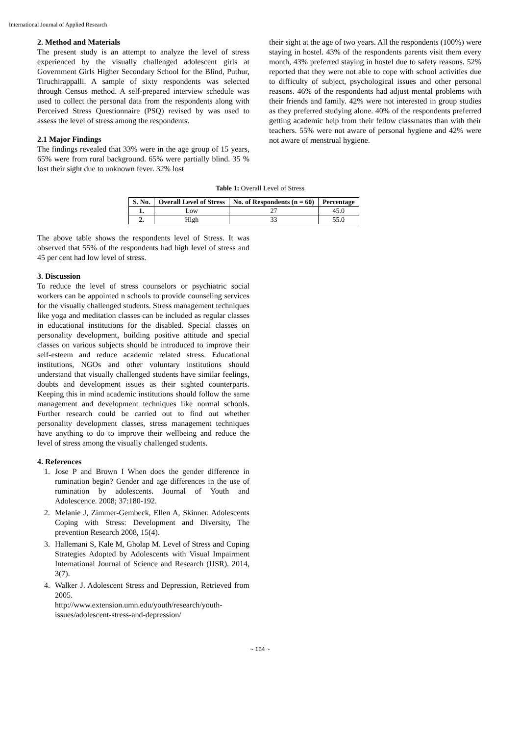International Journal of Applied Research
2. Method and Materials
The present study is an attempt to analyze the level of stress experienced by the visually challenged adolescent girls at Government Girls Higher Secondary School for the Blind, Puthur, Tiruchirappalli. A sample of sixty respondents was selected through Census method. A self-prepared interview schedule was used to collect the personal data from the respondents along with Perceived Stress Questionnaire (PSQ) revised by was used to assess the level of stress among the respondents.
2.1 Major Findings
The findings revealed that 33% were in the age group of 15 years, 65% were from rural background. 65% were partially blind. 35 % lost their sight due to unknown fever. 32% lost
their sight at the age of two years. All the respondents (100%) were staying in hostel. 43% of the respondents parents visit them every month, 43% preferred staying in hostel due to safety reasons. 52% reported that they were not able to cope with school activities due to difficulty of subject, psychological issues and other personal reasons. 46% of the respondents had adjust mental problems with their friends and family. 42% were not interested in group studies as they preferred studying alone. 40% of the respondents preferred getting academic help from their fellow classmates than with their teachers. 55% were not aware of personal hygiene and 42% were not aware of menstrual hygiene.
Table 1: Overall Level of Stress
| S. No. | Overall Level of Stress | No. of Respondents (n = 60) | Percentage |
| --- | --- | --- | --- |
| 1. | Low | 27 | 45.0 |
| 2. | High | 33 | 55.0 |
The above table shows the respondents level of Stress. It was observed that 55% of the respondents had high level of stress and 45 per cent had low level of stress.
3. Discussion
To reduce the level of stress counselors or psychiatric social workers can be appointed n schools to provide counseling services for the visually challenged students. Stress management techniques like yoga and meditation classes can be included as regular classes in educational institutions for the disabled. Special classes on personality development, building positive attitude and special classes on various subjects should be introduced to improve their self-esteem and reduce academic related stress. Educational institutions, NGOs and other voluntary institutions should understand that visually challenged students have similar feelings, doubts and development issues as their sighted counterparts. Keeping this in mind academic institutions should follow the same management and development techniques like normal schools. Further research could be carried out to find out whether personality development classes, stress management techniques have anything to do to improve their wellbeing and reduce the level of stress among the visually challenged students.
4. References
1. Jose P and Brown I When does the gender difference in rumination begin? Gender and age differences in the use of rumination by adolescents. Journal of Youth and Adolescence. 2008; 37:180-192.
2. Melanie J, Zimmer-Gembeck, Ellen A, Skinner. Adolescents Coping with Stress: Development and Diversity, The prevention Research 2008, 15(4).
3. Hallemani S, Kale M, Gholap M. Level of Stress and Coping Strategies Adopted by Adolescents with Visual Impairment International Journal of Science and Research (IJSR). 2014, 3(7).
4. Walker J. Adolescent Stress and Depression, Retrieved from 2005.
http://www.extension.umn.edu/youth/research/youth-issues/adolescent-stress-and-depression/
~ 164 ~